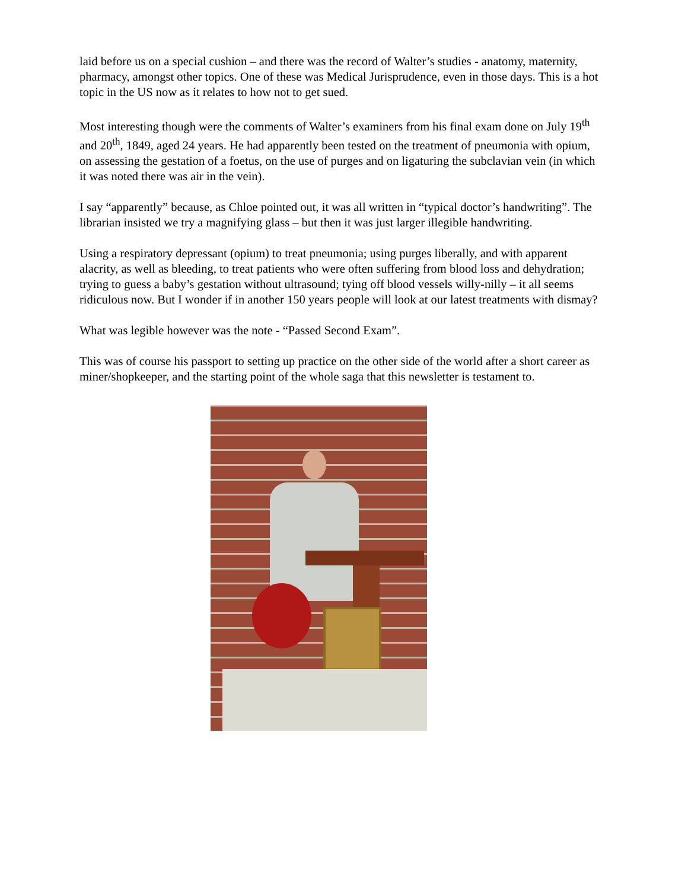laid before us on a special cushion – and there was the record of Walter’s studies - anatomy, maternity, pharmacy, amongst other topics. One of these was Medical Jurisprudence, even in those days. This is a hot topic in the US now as it relates to how not to get sued.
Most interesting though were the comments of Walter’s examiners from his final exam done on July 19<sup>th</sup> and 20<sup>th</sup>, 1849, aged 24 years. He had apparently been tested on the treatment of pneumonia with opium, on assessing the gestation of a foetus, on the use of purges and on ligaturing the subclavian vein (in which it was noted there was air in the vein).
I say “apparently” because, as Chloe pointed out, it was all written in “typical doctor’s handwriting”. The librarian insisted we try a magnifying glass – but then it was just larger illegible handwriting.
Using a respiratory depressant (opium) to treat pneumonia; using purges liberally, and with apparent alacrity, as well as bleeding, to treat patients who were often suffering from blood loss and dehydration; trying to guess a baby’s gestation without ultrasound; tying off blood vessels willy-nilly – it all seems ridiculous now. But I wonder if in another 150 years people will look at our latest treatments with dismay?
What was legible however was the note - “Passed Second Exam”.
This was of course his passport to setting up practice on the other side of the world after a short career as miner/shopkeeper, and the starting point of the whole saga that this newsletter is testament to.